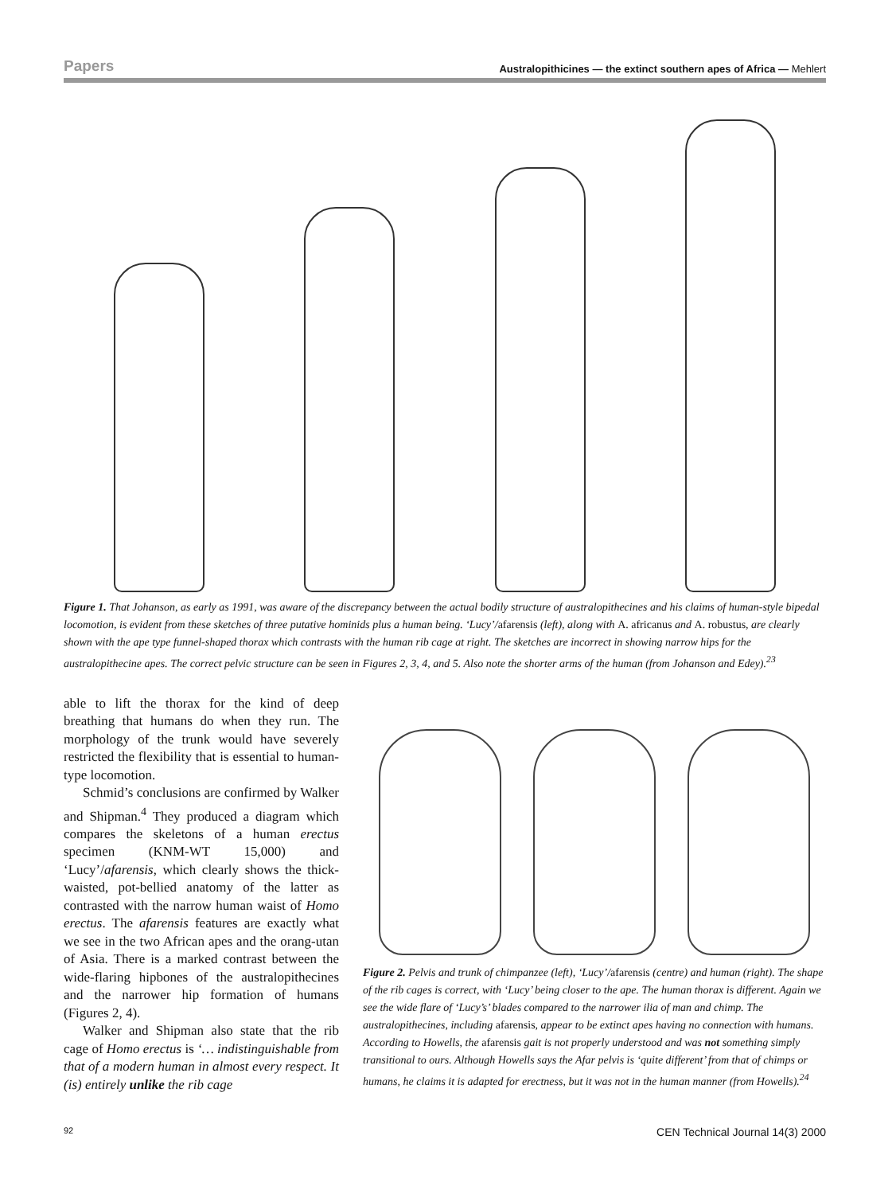Papers Australopithicines — the extinct southern apes of Africa — Mehlert
Figure 1. That Johanson, as early as 1991, was aware of the discrepancy between the actual bodily structure of australopithecines and his claims of human-style bipedal locomotion, is evident from these sketches of three putative hominids plus a human being. ‘Lucy’/afarensis (left), along with A. africanus and A. robustus, are clearly shown with the ape type funnel-shaped thorax which contrasts with the human rib cage at right. The sketches are incorrect in showing narrow hips for the australopithecine apes. The correct pelvic structure can be seen in Figures 2, 3, 4, and 5. Also note the shorter arms of the human (from Johanson and Edey).<sup>23</sup>
able to lift the thorax for the kind of deep breathing that humans do when they run. The morphology of the trunk would have severely restricted the flexibility that is essential to human-type locomotion.
Schmid’s conclusions are confirmed by Walker and Shipman.<sup>4</sup> They produced a diagram which compares the skeletons of a human erectus specimen (KNM-WT 15,000) and ‘Lucy’/afarensis, which clearly shows the thick-waisted, pot-bellied anatomy of the latter as contrasted with the narrow human waist of Homo erectus. The afarensis features are exactly what we see in the two African apes and the orang-utan of Asia. There is a marked contrast between the wide-flaring hipbones of the australopithecines and the narrower hip formation of humans (Figures 2, 4).
Walker and Shipman also state that the rib cage of Homo erectus is ‘… indistinguishable from that of a modern human in almost every respect. It (is) entirely unlike the rib cage
Figure 2. Pelvis and trunk of chimpanzee (left), ‘Lucy’/afarensis (centre) and human (right). The shape of the rib cages is correct, with ‘Lucy’ being closer to the ape. The human thorax is different. Again we see the wide flare of ‘Lucy’s’ blades compared to the narrower ilia of man and chimp. The australopithecines, including afarensis, appear to be extinct apes having no connection with humans. According to Howells, the afarensis gait is not properly understood and was not something simply transitional to ours. Although Howells says the Afar pelvis is ‘quite different’ from that of chimps or humans, he claims it is adapted for erectness, but it was not in the human manner (from Howells).<sup>24</sup>
92 CEN Technical Journal 14(3) 2000